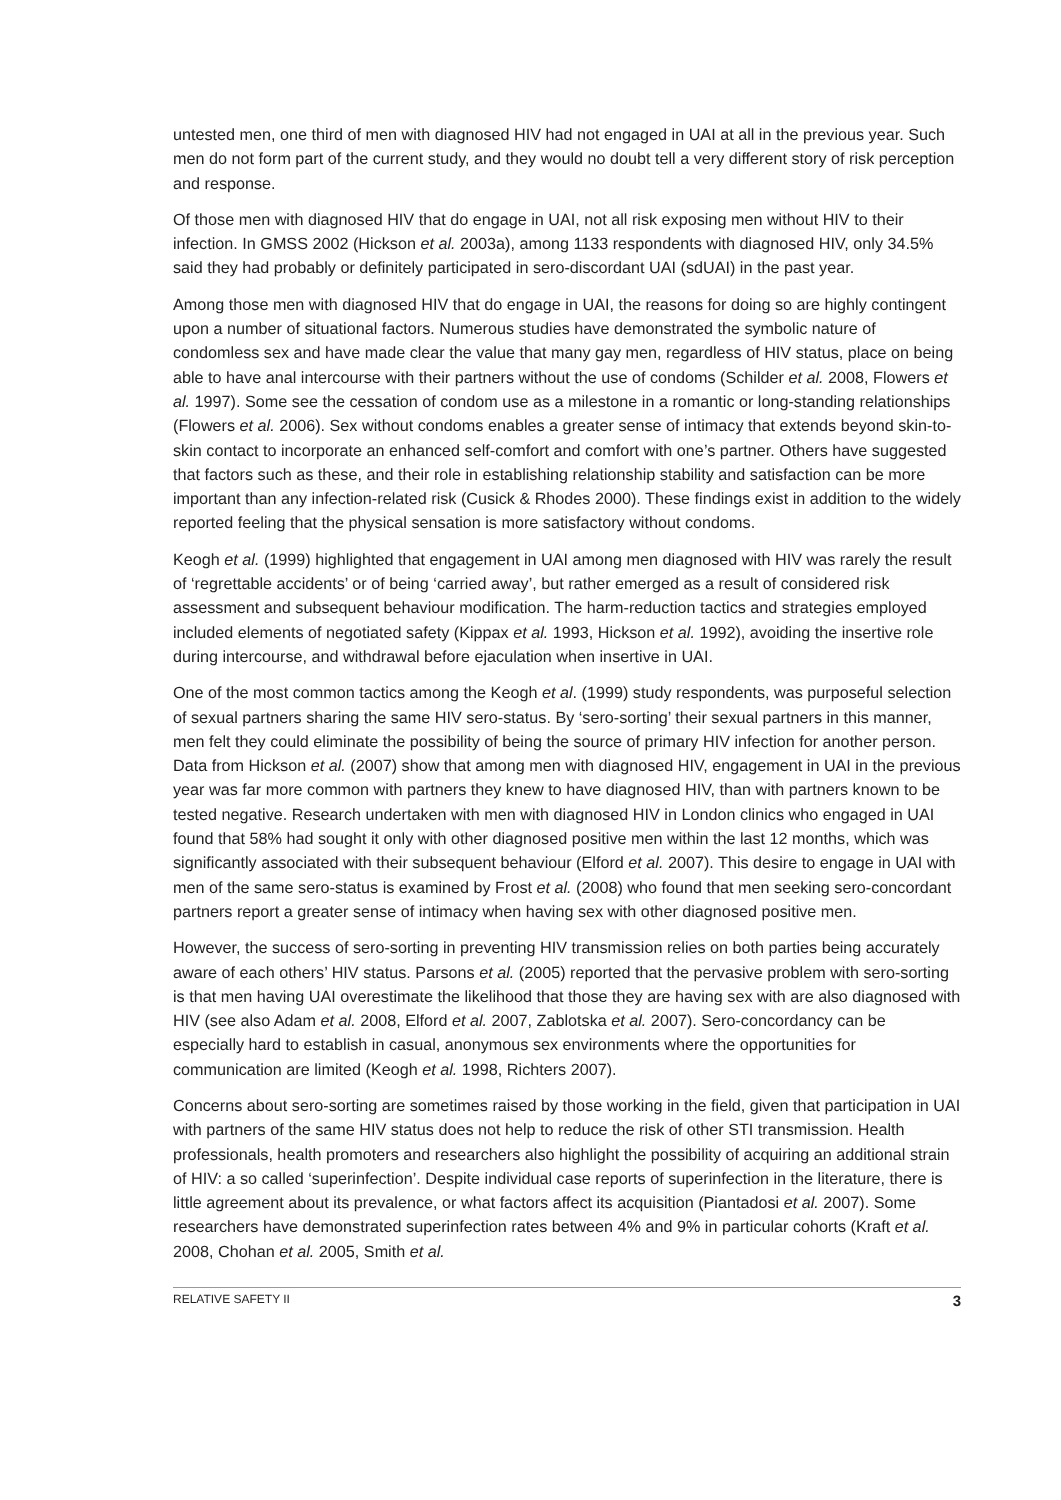untested men, one third of men with diagnosed HIV had not engaged in UAI at all in the previous year. Such men do not form part of the current study, and they would no doubt tell a very different story of risk perception and response.
Of those men with diagnosed HIV that do engage in UAI, not all risk exposing men without HIV to their infection. In GMSS 2002 (Hickson et al. 2003a), among 1133 respondents with diagnosed HIV, only 34.5% said they had probably or definitely participated in sero-discordant UAI (sdUAI) in the past year.
Among those men with diagnosed HIV that do engage in UAI, the reasons for doing so are highly contingent upon a number of situational factors. Numerous studies have demonstrated the symbolic nature of condomless sex and have made clear the value that many gay men, regardless of HIV status, place on being able to have anal intercourse with their partners without the use of condoms (Schilder et al. 2008, Flowers et al. 1997). Some see the cessation of condom use as a milestone in a romantic or long-standing relationships (Flowers et al. 2006). Sex without condoms enables a greater sense of intimacy that extends beyond skin-to-skin contact to incorporate an enhanced self-comfort and comfort with one’s partner. Others have suggested that factors such as these, and their role in establishing relationship stability and satisfaction can be more important than any infection-related risk (Cusick & Rhodes 2000). These findings exist in addition to the widely reported feeling that the physical sensation is more satisfactory without condoms.
Keogh et al. (1999) highlighted that engagement in UAI among men diagnosed with HIV was rarely the result of ‘regrettable accidents’ or of being ‘carried away’, but rather emerged as a result of considered risk assessment and subsequent behaviour modification. The harm-reduction tactics and strategies employed included elements of negotiated safety (Kippax et al. 1993, Hickson et al. 1992), avoiding the insertive role during intercourse, and withdrawal before ejaculation when insertive in UAI.
One of the most common tactics among the Keogh et al. (1999) study respondents, was purposeful selection of sexual partners sharing the same HIV sero-status. By ‘sero-sorting’ their sexual partners in this manner, men felt they could eliminate the possibility of being the source of primary HIV infection for another person. Data from Hickson et al. (2007) show that among men with diagnosed HIV, engagement in UAI in the previous year was far more common with partners they knew to have diagnosed HIV, than with partners known to be tested negative. Research undertaken with men with diagnosed HIV in London clinics who engaged in UAI found that 58% had sought it only with other diagnosed positive men within the last 12 months, which was significantly associated with their subsequent behaviour (Elford et al. 2007). This desire to engage in UAI with men of the same sero-status is examined by Frost et al. (2008) who found that men seeking sero-concordant partners report a greater sense of intimacy when having sex with other diagnosed positive men.
However, the success of sero-sorting in preventing HIV transmission relies on both parties being accurately aware of each others’ HIV status. Parsons et al. (2005) reported that the pervasive problem with sero-sorting is that men having UAI overestimate the likelihood that those they are having sex with are also diagnosed with HIV (see also Adam et al. 2008, Elford et al. 2007, Zablotska et al. 2007). Sero-concordancy can be especially hard to establish in casual, anonymous sex environments where the opportunities for communication are limited (Keogh et al. 1998, Richters 2007).
Concerns about sero-sorting are sometimes raised by those working in the field, given that participation in UAI with partners of the same HIV status does not help to reduce the risk of other STI transmission. Health professionals, health promoters and researchers also highlight the possibility of acquiring an additional strain of HIV: a so called ‘superinfection’. Despite individual case reports of superinfection in the literature, there is little agreement about its prevalence, or what factors affect its acquisition (Piantadosi et al. 2007). Some researchers have demonstrated superinfection rates between 4% and 9% in particular cohorts (Kraft et al. 2008, Chohan et al. 2005, Smith et al.
RELATIVE SAFETY II 3